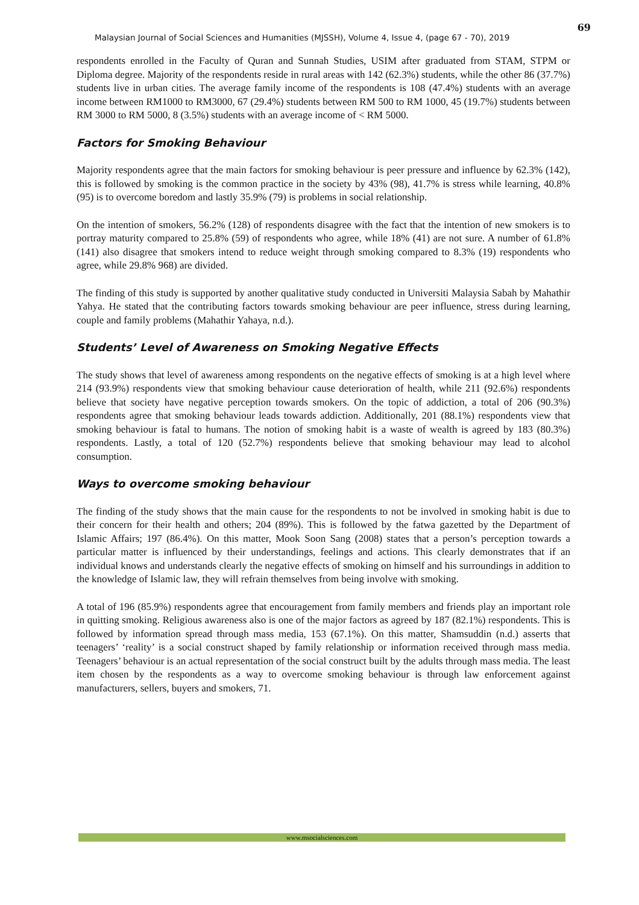Malaysian Journal of Social Sciences and Humanities (MJSSH), Volume 4, Issue 4, (page 67 - 70), 2019 69
respondents enrolled in the Faculty of Quran and Sunnah Studies, USIM after graduated from STAM, STPM or Diploma degree. Majority of the respondents reside in rural areas with 142 (62.3%) students, while the other 86 (37.7%) students live in urban cities. The average family income of the respondents is 108 (47.4%) students with an average income between RM1000 to RM3000, 67 (29.4%) students between RM 500 to RM 1000, 45 (19.7%) students between RM 3000 to RM 5000, 8 (3.5%) students with an average income of < RM 5000.
Factors for Smoking Behaviour
Majority respondents agree that the main factors for smoking behaviour is peer pressure and influence by 62.3% (142), this is followed by smoking is the common practice in the society by 43% (98), 41.7% is stress while learning, 40.8% (95) is to overcome boredom and lastly 35.9% (79) is problems in social relationship.
On the intention of smokers, 56.2% (128) of respondents disagree with the fact that the intention of new smokers is to portray maturity compared to 25.8% (59) of respondents who agree, while 18% (41) are not sure. A number of 61.8% (141) also disagree that smokers intend to reduce weight through smoking compared to 8.3% (19) respondents who agree, while 29.8% 968) are divided.
The finding of this study is supported by another qualitative study conducted in Universiti Malaysia Sabah by Mahathir Yahya. He stated that the contributing factors towards smoking behaviour are peer influence, stress during learning, couple and family problems (Mahathir Yahaya, n.d.).
Students’ Level of Awareness on Smoking Negative Effects
The study shows that level of awareness among respondents on the negative effects of smoking is at a high level where 214 (93.9%) respondents view that smoking behaviour cause deterioration of health, while 211 (92.6%) respondents believe that society have negative perception towards smokers. On the topic of addiction, a total of 206 (90.3%) respondents agree that smoking behaviour leads towards addiction. Additionally, 201 (88.1%) respondents view that smoking behaviour is fatal to humans. The notion of smoking habit is a waste of wealth is agreed by 183 (80.3%) respondents. Lastly, a total of 120 (52.7%) respondents believe that smoking behaviour may lead to alcohol consumption.
Ways to overcome smoking behaviour
The finding of the study shows that the main cause for the respondents to not be involved in smoking habit is due to their concern for their health and others; 204 (89%). This is followed by the fatwa gazetted by the Department of Islamic Affairs; 197 (86.4%). On this matter, Mook Soon Sang (2008) states that a person’s perception towards a particular matter is influenced by their understandings, feelings and actions. This clearly demonstrates that if an individual knows and understands clearly the negative effects of smoking on himself and his surroundings in addition to the knowledge of Islamic law, they will refrain themselves from being involve with smoking.
A total of 196 (85.9%) respondents agree that encouragement from family members and friends play an important role in quitting smoking. Religious awareness also is one of the major factors as agreed by 187 (82.1%) respondents. This is followed by information spread through mass media, 153 (67.1%). On this matter, Shamsuddin (n.d.) asserts that teenagers’ ‘reality’ is a social construct shaped by family relationship or information received through mass media. Teenagers’ behaviour is an actual representation of the social construct built by the adults through mass media. The least item chosen by the respondents as a way to overcome smoking behaviour is through law enforcement against manufacturers, sellers, buyers and smokers, 71.
www.msocialsciences.com